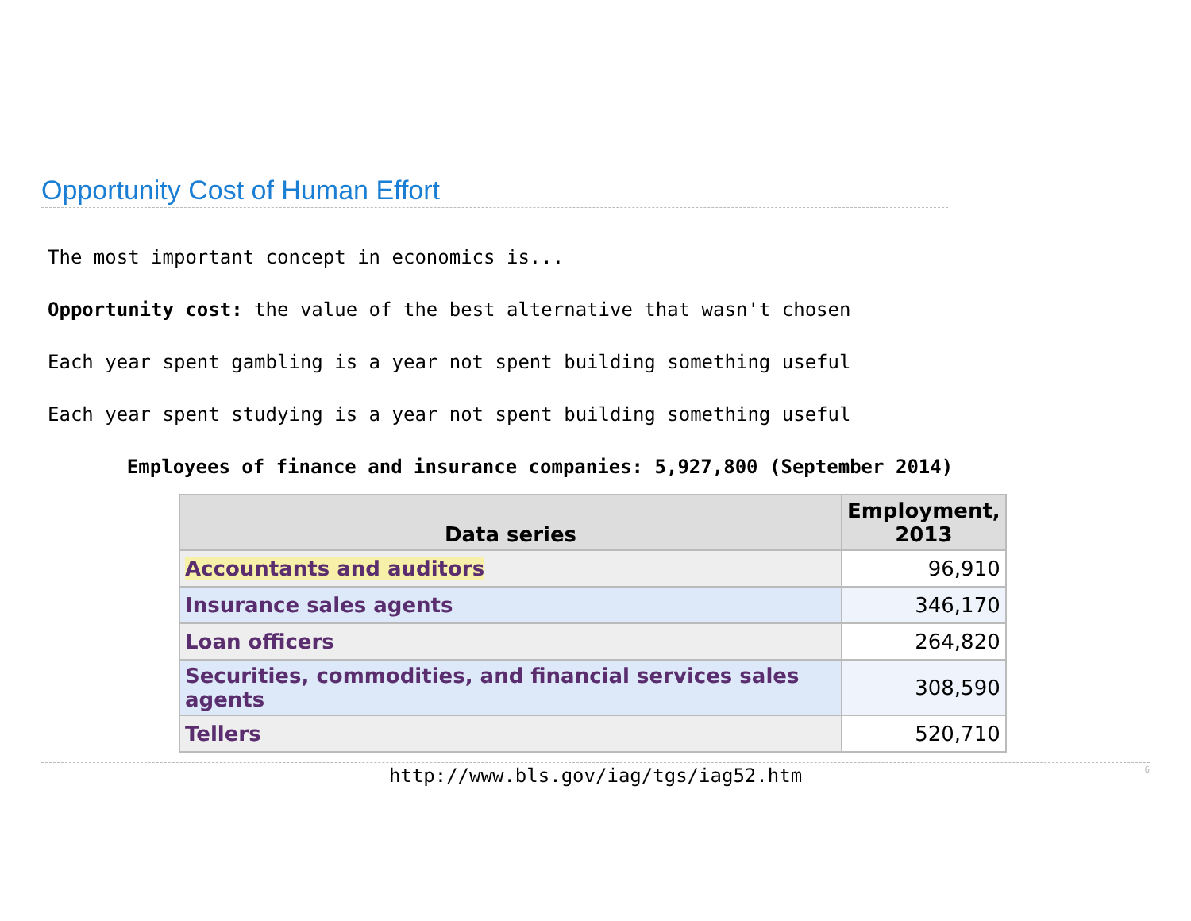Opportunity Cost of Human Effort
The most important concept in economics is...
Opportunity cost: the value of the best alternative that wasn't chosen
Each year spent gambling is a year not spent building something useful
Each year spent studying is a year not spent building something useful
Employees of finance and insurance companies: 5,927,800 (September 2014)
| Data series | Employment, 2013 |
| --- | --- |
| Accountants and auditors | 96,910 |
| Insurance sales agents | 346,170 |
| Loan officers | 264,820 |
| Securities, commodities, and financial services sales agents | 308,590 |
| Tellers | 520,710 |
http://www.bls.gov/iag/tgs/iag52.htm 6